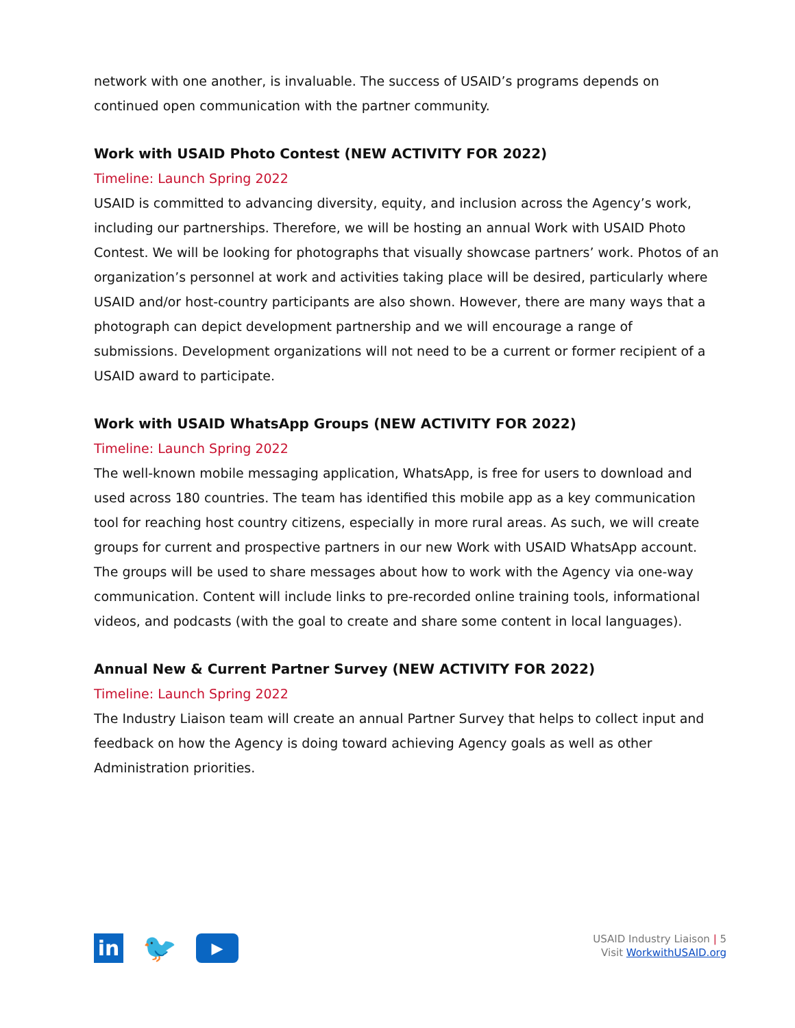network with one another, is invaluable. The success of USAID’s programs depends on continued open communication with the partner community.
Work with USAID Photo Contest (NEW ACTIVITY FOR 2022)
Timeline: Launch Spring 2022
USAID is committed to advancing diversity, equity, and inclusion across the Agency’s work, including our partnerships. Therefore, we will be hosting an annual Work with USAID Photo Contest. We will be looking for photographs that visually showcase partners’ work. Photos of an organization’s personnel at work and activities taking place will be desired, particularly where USAID and/or host-country participants are also shown. However, there are many ways that a photograph can depict development partnership and we will encourage a range of submissions. Development organizations will not need to be a current or former recipient of a USAID award to participate.
Work with USAID WhatsApp Groups (NEW ACTIVITY FOR 2022)
Timeline: Launch Spring 2022
The well-known mobile messaging application, WhatsApp, is free for users to download and used across 180 countries. The team has identified this mobile app as a key communication tool for reaching host country citizens, especially in more rural areas. As such, we will create groups for current and prospective partners in our new Work with USAID WhatsApp account. The groups will be used to share messages about how to work with the Agency via one-way communication. Content will include links to pre-recorded online training tools, informational videos, and podcasts (with the goal to create and share some content in local languages).
Annual New & Current Partner Survey (NEW ACTIVITY FOR 2022)
Timeline: Launch Spring 2022
The Industry Liaison team will create an annual Partner Survey that helps to collect input and feedback on how the Agency is doing toward achieving Agency goals as well as other Administration priorities.
in
🐦
▶
USAID Industry Liaison | 5
Visit WorkwithUSAID.org